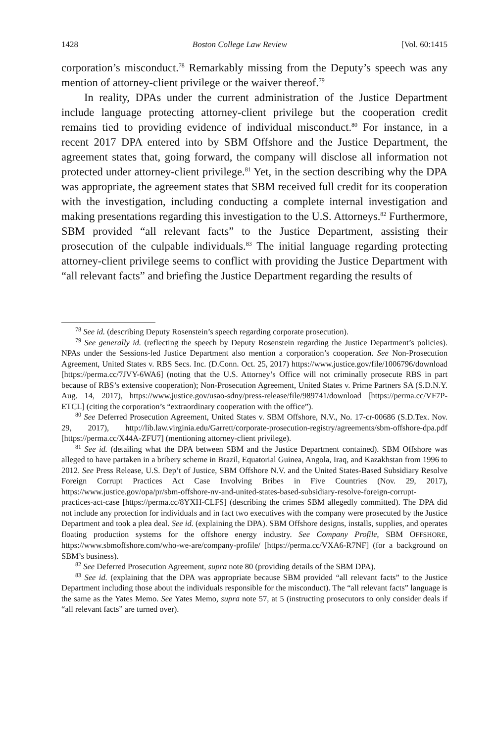1428 Boston College Law Review [Vol. 60:1415
corporation’s misconduct.<sup>78</sup> Remarkably missing from the Deputy’s speech was any mention of attorney-client privilege or the waiver thereof.<sup>79</sup>
In reality, DPAs under the current administration of the Justice Department include language protecting attorney-client privilege but the cooperation credit remains tied to providing evidence of individual misconduct.<sup>80</sup> For instance, in a recent 2017 DPA entered into by SBM Offshore and the Justice Department, the agreement states that, going forward, the company will disclose all information not protected under attorney-client privilege.<sup>81</sup> Yet, in the section describing why the DPA was appropriate, the agreement states that SBM received full credit for its cooperation with the investigation, including conducting a complete internal investigation and making presentations regarding this investigation to the U.S. Attorneys.<sup>82</sup> Furthermore, SBM provided “all relevant facts” to the Justice Department, assisting their prosecution of the culpable individuals.<sup>83</sup> The initial language regarding protecting attorney-client privilege seems to conflict with providing the Justice Department with “all relevant facts” and briefing the Justice Department regarding the results of
<sup>78</sup> See id. (describing Deputy Rosenstein’s speech regarding corporate prosecution).
<sup>79</sup> See generally id. (reflecting the speech by Deputy Rosenstein regarding the Justice Department’s policies). NPAs under the Sessions-led Justice Department also mention a corporation’s cooperation. See Non-Prosecution Agreement, United States v. RBS Secs. Inc. (D.Conn. Oct. 25, 2017) https://www.justice.gov/file/1006796/download [https://perma.cc/7JVY-6WA6] (noting that the U.S. Attorney’s Office will not criminally prosecute RBS in part because of RBS’s extensive cooperation); Non-Prosecution Agreement, United States v. Prime Partners SA (S.D.N.Y. Aug. 14, 2017), https://www.justice.gov/usao-sdny/press-release/file/989741/download [https://perma.cc/VF7P-ETCL] (citing the corporation’s “extraordinary cooperation with the office”).
<sup>80</sup> See Deferred Prosecution Agreement, United States v. SBM Offshore, N.V., No. 17-cr-00686 (S.D.Tex. Nov. 29, 2017), http://lib.law.virginia.edu/Garrett/corporate-prosecution-registry/agreements/sbm-offshore-dpa.pdf [https://perma.cc/X44A-ZFU7] (mentioning attorney-client privilege).
<sup>81</sup> See id. (detailing what the DPA between SBM and the Justice Department contained). SBM Offshore was alleged to have partaken in a bribery scheme in Brazil, Equatorial Guinea, Angola, Iraq, and Kazakhstan from 1996 to 2012. See Press Release, U.S. Dep’t of Justice, SBM Offshore N.V. and the United States-Based Subsidiary Resolve Foreign Corrupt Practices Act Case Involving Bribes in Five Countries (Nov. 29, 2017), https://www.justice.gov/opa/pr/sbm-offshore-nv-and-united-states-based-subsidiary-resolve-foreign-corrupt-practices-act-case [https://perma.cc/8YXH-CLFS] (describing the crimes SBM allegedly committed). The DPA did not include any protection for individuals and in fact two executives with the company were prosecuted by the Justice Department and took a plea deal. See id. (explaining the DPA). SBM Offshore designs, installs, supplies, and operates floating production systems for the offshore energy industry. See Company Profile, SBM OFFSHORE, https://www.sbmoffshore.com/who-we-are/company-profile/ [https://perma.cc/VXA6-R7NF] (for a background on SBM’s business).
<sup>82</sup> See Deferred Prosecution Agreement, supra note 80 (providing details of the SBM DPA).
<sup>83</sup> See id. (explaining that the DPA was appropriate because SBM provided “all relevant facts” to the Justice Department including those about the individuals responsible for the misconduct). The “all relevant facts” language is the same as the Yates Memo. See Yates Memo, supra note 57, at 5 (instructing prosecutors to only consider deals if “all relevant facts” are turned over).